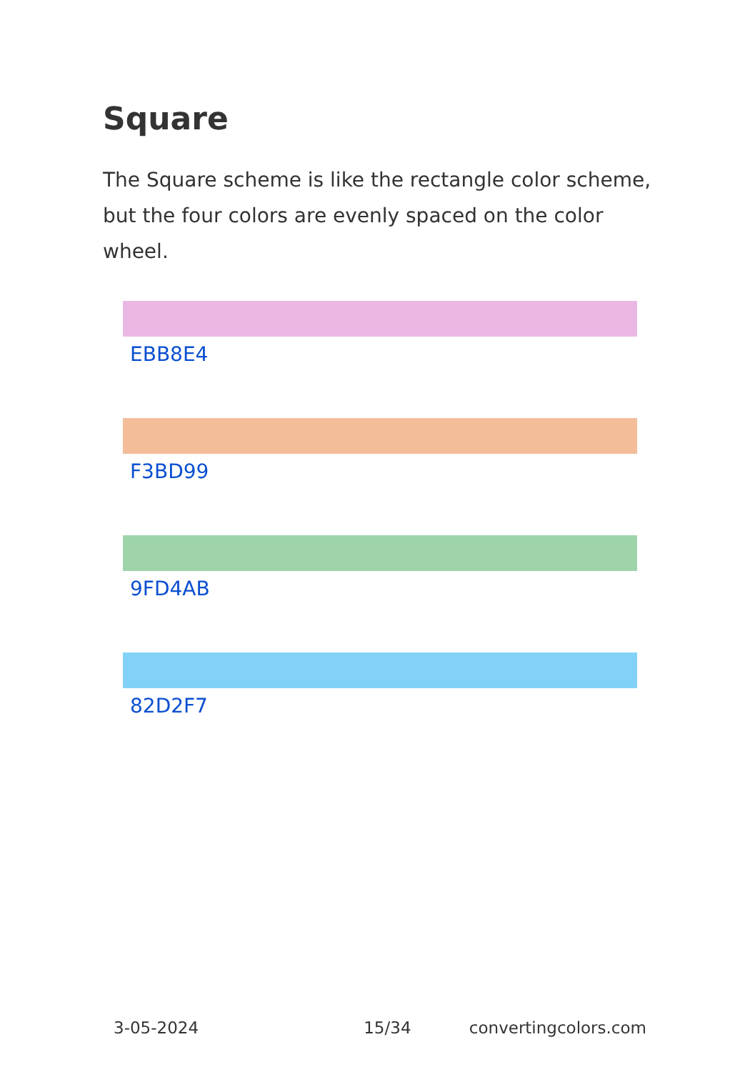Square
The Square scheme is like the rectangle color scheme, but the four colors are evenly spaced on the color wheel.
EBB8E4
F3BD99
9FD4AB
82D2F7
3-05-2024 15/34 convertingcolors.com